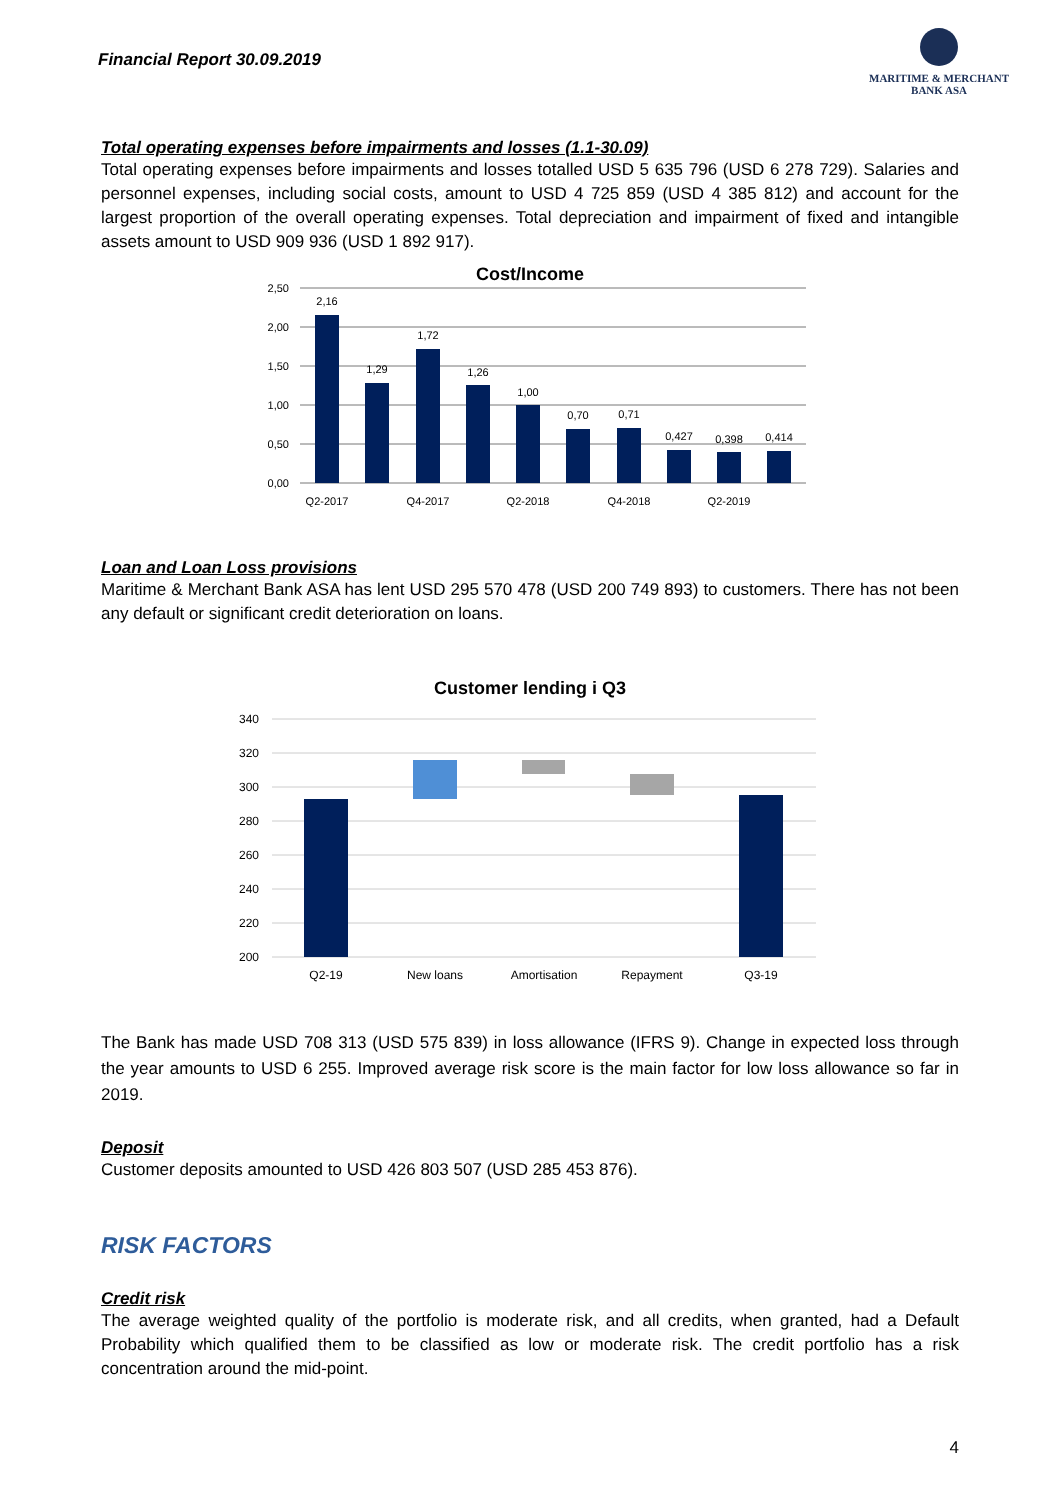Financial Report 30.09.2019
MARITIME & MERCHANT
BANK ASA
Total operating expenses before impairments and losses (1.1-30.09)
Total operating expenses before impairments and losses totalled USD 5 635 796 (USD 6 278 729). Salaries and personnel expenses, including social costs, amount to USD 4 725 859 (USD 4 385 812) and account for the largest proportion of the overall operating expenses. Total depreciation and impairment of fixed and intangible assets amount to USD 909 936 (USD 1 892 917).
Cost/Income
2,50
2,00
1,50
1,00
0,50
0,00
2,16
1,29
1,72
1,26
1,00
0,70
0,71
0,427
0,398
0,414
Q2-2017
Q4-2017
Q2-2018
Q4-2018
Q2-2019
Loan and Loan Loss provisions
Maritime & Merchant Bank ASA has lent USD 295 570 478 (USD 200 749 893) to customers. There has not been any default or significant credit deterioration on loans.
Customer lending i Q3
340
320
300
280
260
240
220
200
Q2-19
New loans
Amortisation
Repayment
Q3-19
The Bank has made USD 708 313 (USD 575 839) in loss allowance (IFRS 9). Change in expected loss through the year amounts to USD 6 255. Improved average risk score is the main factor for low loss allowance so far in 2019.
Deposit
Customer deposits amounted to USD 426 803 507 (USD 285 453 876).
RISK FACTORS
Credit risk
The average weighted quality of the portfolio is moderate risk, and all credits, when granted, had a Default Probability which qualified them to be classified as low or moderate risk. The credit portfolio has a risk concentration around the mid-point.
4